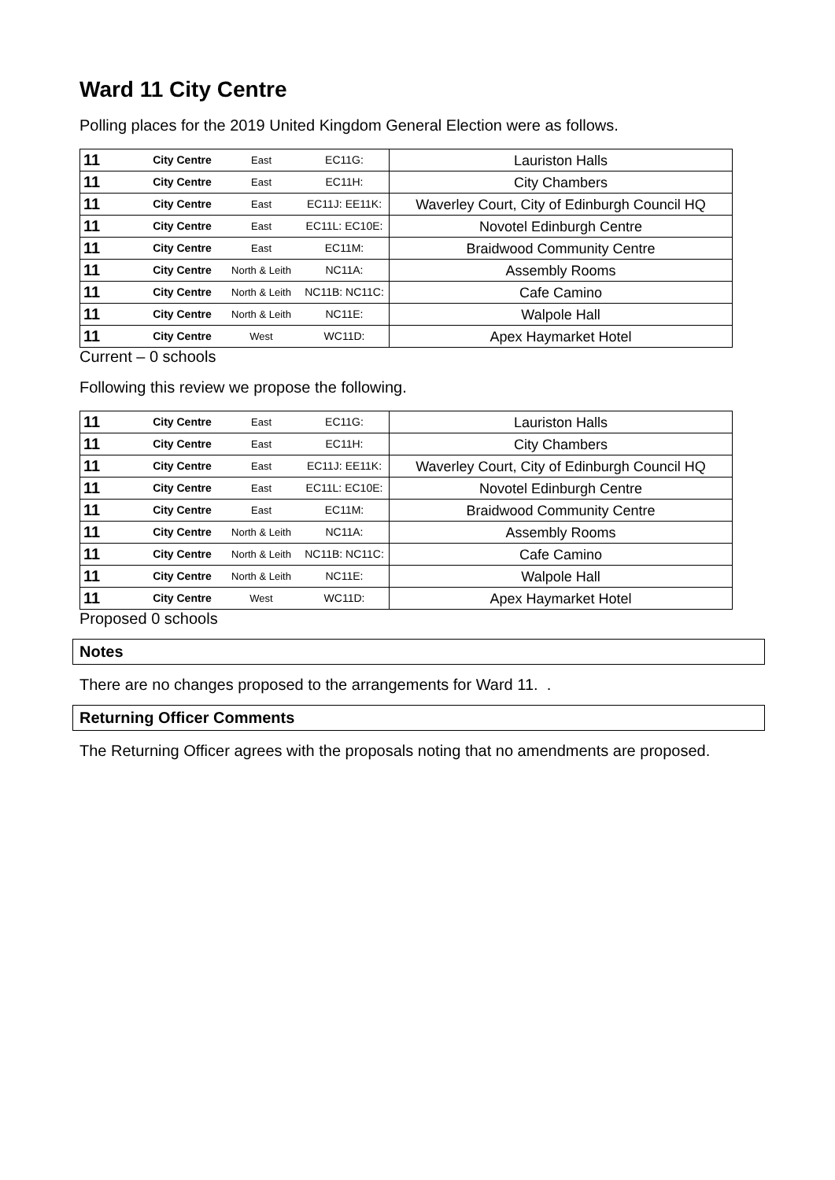Ward 11 City Centre
Polling places for the 2019 United Kingdom General Election were as follows.
| 11 | City Centre | East | EC11G: | Lauriston Halls |
| 11 | City Centre | East | EC11H: | City Chambers |
| 11 | City Centre | East | EC11J: EE11K: | Waverley Court, City of Edinburgh Council HQ |
| 11 | City Centre | East | EC11L: EC10E: | Novotel Edinburgh Centre |
| 11 | City Centre | East | EC11M: | Braidwood Community Centre |
| 11 | City Centre | North & Leith | NC11A: | Assembly Rooms |
| 11 | City Centre | North & Leith | NC11B: NC11C: | Cafe Camino |
| 11 | City Centre | North & Leith | NC11E: | Walpole Hall |
| 11 | City Centre | West | WC11D: | Apex Haymarket Hotel |
Current – 0 schools
Following this review we propose the following.
| 11 | City Centre | East | EC11G: | Lauriston Halls |
| 11 | City Centre | East | EC11H: | City Chambers |
| 11 | City Centre | East | EC11J: EE11K: | Waverley Court, City of Edinburgh Council HQ |
| 11 | City Centre | East | EC11L: EC10E: | Novotel Edinburgh Centre |
| 11 | City Centre | East | EC11M: | Braidwood Community Centre |
| 11 | City Centre | North & Leith | NC11A: | Assembly Rooms |
| 11 | City Centre | North & Leith | NC11B: NC11C: | Cafe Camino |
| 11 | City Centre | North & Leith | NC11E: | Walpole Hall |
| 11 | City Centre | West | WC11D: | Apex Haymarket Hotel |
Proposed 0 schools
Notes
There are no changes proposed to the arrangements for Ward 11. .
Returning Officer Comments
The Returning Officer agrees with the proposals noting that no amendments are proposed.